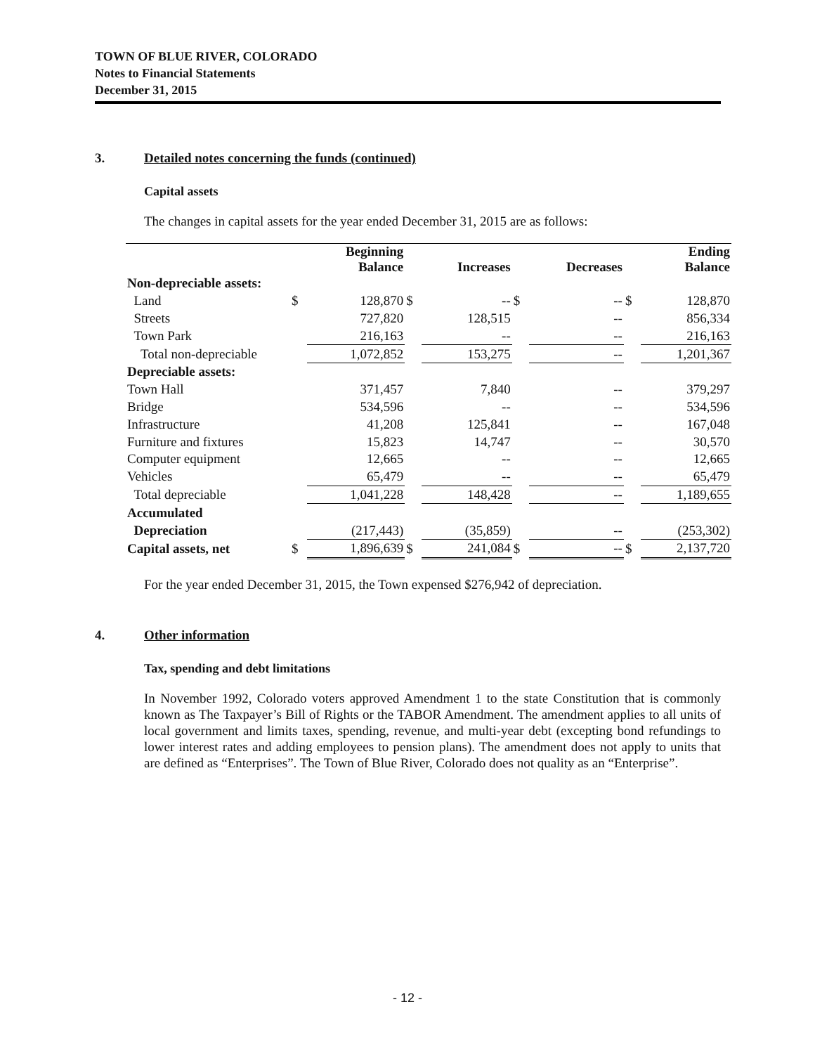TOWN OF BLUE RIVER, COLORADO
Notes to Financial Statements
December 31, 2015
3. Detailed notes concerning the funds (continued)
Capital assets
The changes in capital assets for the year ended December 31, 2015 are as follows:
| | | Beginning Balance | | Increases | | Decreases | | Ending Balance |
| --- | --- | --- | --- | --- | --- | --- | --- | --- |
| Non-depreciable assets: | | | | | | | | |
| Land | $ | 128,870 | $ | -- | $ | -- | $ | 128,870 |
| Streets | | 727,820 | | 128,515 | | -- | | 856,334 |
| Town Park | | 216,163 | | -- | | -- | | 216,163 |
| Total non-depreciable | | 1,072,852 | | 153,275 | | -- | | 1,201,367 |
| Depreciable assets: | | | | | | | | |
| Town Hall | | 371,457 | | 7,840 | | -- | | 379,297 |
| Bridge | | 534,596 | | -- | | -- | | 534,596 |
| Infrastructure | | 41,208 | | 125,841 | | -- | | 167,048 |
| Furniture and fixtures | | 15,823 | | 14,747 | | -- | | 30,570 |
| Computer equipment | | 12,665 | | -- | | -- | | 12,665 |
| Vehicles | | 65,479 | | -- | | -- | | 65,479 |
| Total depreciable | | 1,041,228 | | 148,428 | | -- | | 1,189,655 |
| Accumulated | | | | | | | | |
| Depreciation | | (217,443) | | (35,859) | | -- | | (253,302) |
| Capital assets, net | $ | 1,896,639 | $ | 241,084 | $ | -- | $ | 2,137,720 |
For the year ended December 31, 2015, the Town expensed $276,942 of depreciation.
4. Other information
Tax, spending and debt limitations
In November 1992, Colorado voters approved Amendment 1 to the state Constitution that is commonly known as The Taxpayer’s Bill of Rights or the TABOR Amendment. The amendment applies to all units of local government and limits taxes, spending, revenue, and multi-year debt (excepting bond refundings to lower interest rates and adding employees to pension plans). The amendment does not apply to units that are defined as “Enterprises”. The Town of Blue River, Colorado does not quality as an “Enterprise”.
- 12 -